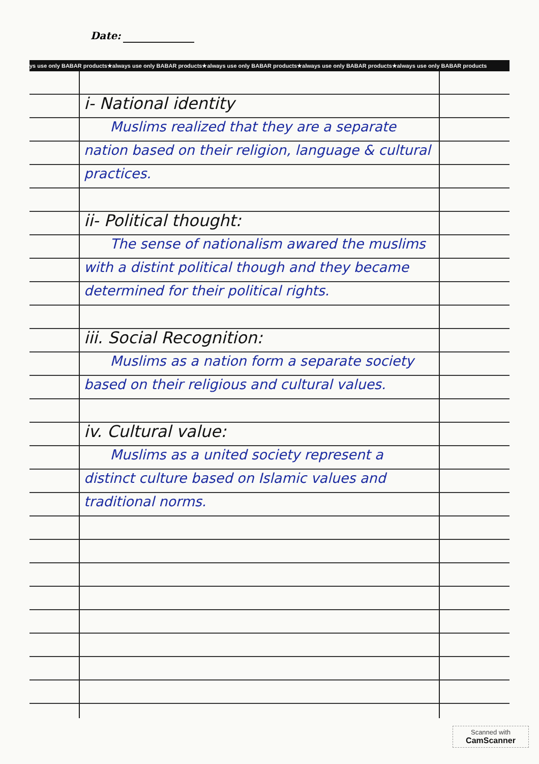Date:
ys use only BABAR products★always use only BABAR products★always use only BABAR products★always use only BABAR products★always use only BABAR products
i- National identity
Muslims realized that they are a separate nation based on their religion, language & cultural practices.
ii- Political thought:
The sense of nationalism awared the muslims with a distint political though and they became determined for their political rights.
iii. Social Recognition:
Muslims as a nation form a separate society based on their religious and cultural values.
iv. Cultural value:
Muslims as a united society represent a distinct culture based on Islamic values and traditional norms.
Scanned with
CamScanner